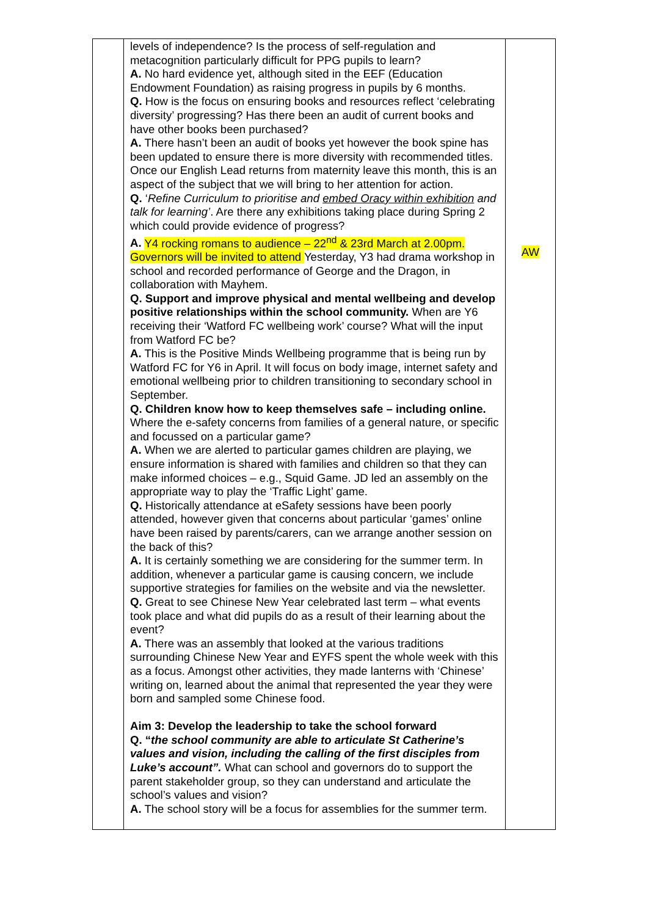| | levels of independence? Is the process of self-regulation and metacognition particularly difficult for PPG pupils to learn? A. No hard evidence yet, although sited in the EEF (Education Endowment Foundation) as raising progress in pupils by 6 months. Q. How is the focus on ensuring books and resources reflect ‘celebrating diversity’ progressing? Has there been an audit of current books and have other books been purchased? A. There hasn’t been an audit of books yet however the book spine has been updated to ensure there is more diversity with recommended titles. Once our English Lead returns from maternity leave this month, this is an aspect of the subject that we will bring to her attention for action. Q. ‘ Refine Curriculum to prioritise and embed Oracy within exhibition and talk for learning’ . Are there any exhibitions taking place during Spring 2 which could provide evidence of progress? A. Y4 rocking romans to audience – 22<sup>nd</sup> & 23rd March at 2.00pm. Governors will be invited to attend Yesterday, Y3 had drama workshop in school and recorded performance of George and the Dragon, in collaboration with Mayhem. Q. Support and improve physical and mental wellbeing and develop positive relationships within the school community. When are Y6 receiving their ‘Watford FC wellbeing work’ course? What will the input from Watford FC be? A. This is the Positive Minds Wellbeing programme that is being run by Watford FC for Y6 in April. It will focus on body image, internet safety and emotional wellbeing prior to children transitioning to secondary school in September. Q. Children know how to keep themselves safe – including online. Where the e-safety concerns from families of a general nature, or specific and focussed on a particular game? A. When we are alerted to particular games children are playing, we ensure information is shared with families and children so that they can make informed choices – e.g., Squid Game. JD led an assembly on the appropriate way to play the ‘Traffic Light’ game. Q. Historically attendance at eSafety sessions have been poorly attended, however given that concerns about particular ‘games’ online have been raised by parents/carers, can we arrange another session on the back of this? A. It is certainly something we are considering for the summer term. In addition, whenever a particular game is causing concern, we include supportive strategies for families on the website and via the newsletter. Q. Great to see Chinese New Year celebrated last term – what events took place and what did pupils do as a result of their learning about the event? A. There was an assembly that looked at the various traditions surrounding Chinese New Year and EYFS spent the whole week with this as a focus. Amongst other activities, they made lanterns with ‘Chinese’ writing on, learned about the animal that represented the year they were born and sampled some Chinese food. Aim 3: Develop the leadership to take the school forward Q. “ the school community are able to articulate St Catherine’s values and vision, including the calling of the first disciples from Luke’s account”. What can school and governors do to support the parent stakeholder group, so they can understand and articulate the school’s values and vision? A. The school story will be a focus for assemblies for the summer term. | AW |